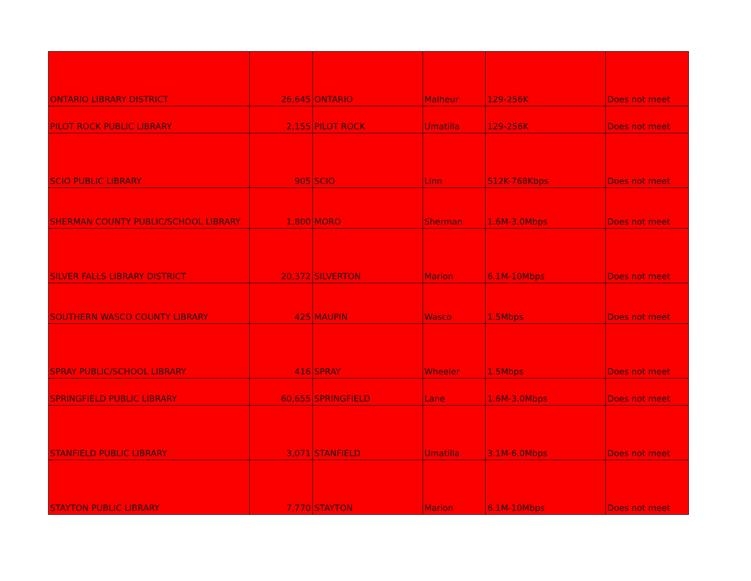| ONTARIO LIBRARY DISTRICT | 26,645 | ONTARIO | Malheur | 129-256K | Does not meet |
| PILOT ROCK PUBLIC LIBRARY | 2,155 | PILOT ROCK | Umatilla | 129-256K | Does not meet |
| SCIO PUBLIC LIBRARY | 905 | SCIO | Linn | 512K-768Kbps | Does not meet |
| SHERMAN COUNTY PUBLIC/SCHOOL LIBRARY | 1,800 | MORO | Sherman | 1.6M-3.0Mbps | Does not meet |
| SILVER FALLS LIBRARY DISTRICT | 20,372 | SILVERTON | Marion | 6.1M-10Mbps | Does not meet |
| SOUTHERN WASCO COUNTY LIBRARY | 425 | MAUPIN | Wasco | 1.5Mbps | Does not meet |
| SPRAY PUBLIC/SCHOOL LIBRARY | 416 | SPRAY | Wheeler | 1.5Mbps | Does not meet |
| SPRINGFIELD PUBLIC LIBRARY | 60,655 | SPRINGFIELD | Lane | 1.6M-3.0Mbps | Does not meet |
| STANFIELD PUBLIC LIBRARY | 3,071 | STANFIELD | Umatilla | 3.1M-6.0Mbps | Does not meet |
| STAYTON PUBLIC LIBRARY | 7,770 | STAYTON | Marion | 6.1M-10Mbps | Does not meet |